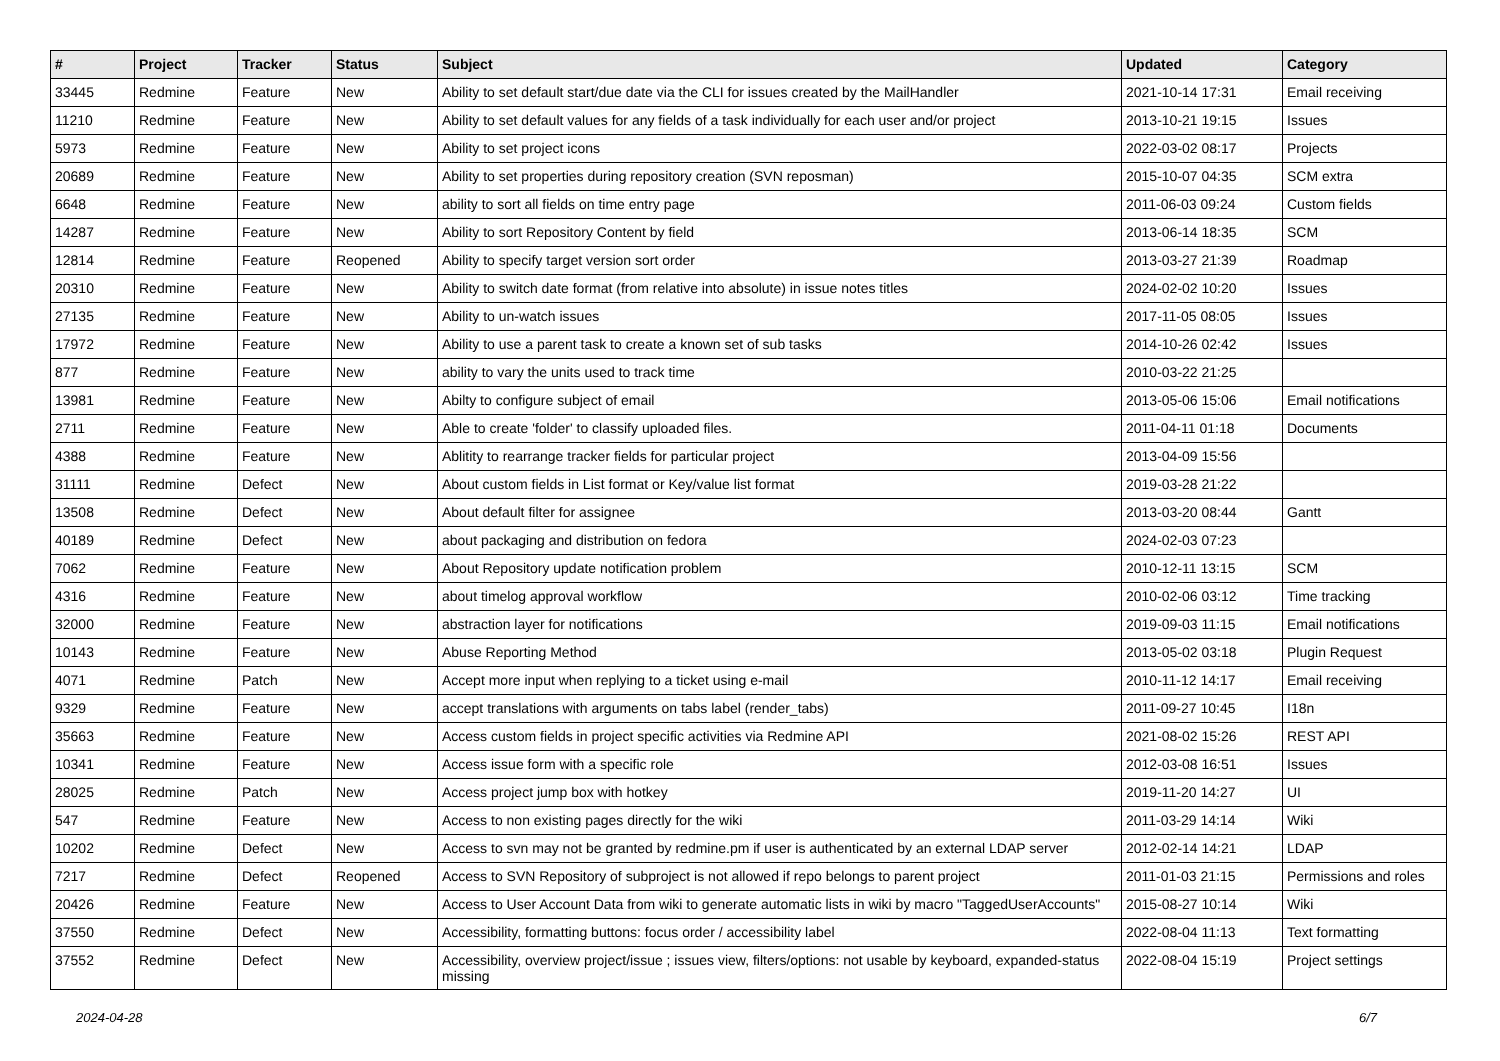| # | Project | Tracker | Status | Subject | Updated | Category |
| --- | --- | --- | --- | --- | --- | --- |
| 33445 | Redmine | Feature | New | Ability to set default start/due date via the CLI for issues created by the MailHandler | 2021-10-14 17:31 | Email receiving |
| 11210 | Redmine | Feature | New | Ability to set default values for any fields of a task individually for each user and/or project | 2013-10-21 19:15 | Issues |
| 5973 | Redmine | Feature | New | Ability to set project icons | 2022-03-02 08:17 | Projects |
| 20689 | Redmine | Feature | New | Ability to set properties during repository creation (SVN reposman) | 2015-10-07 04:35 | SCM extra |
| 6648 | Redmine | Feature | New | ability to sort all fields on time entry page | 2011-06-03 09:24 | Custom fields |
| 14287 | Redmine | Feature | New | Ability to sort Repository Content by field | 2013-06-14 18:35 | SCM |
| 12814 | Redmine | Feature | Reopened | Ability to specify target version sort order | 2013-03-27 21:39 | Roadmap |
| 20310 | Redmine | Feature | New | Ability to switch date format (from relative into absolute) in issue notes titles | 2024-02-02 10:20 | Issues |
| 27135 | Redmine | Feature | New | Ability to un-watch issues | 2017-11-05 08:05 | Issues |
| 17972 | Redmine | Feature | New | Ability to use a parent task to create a known set of sub tasks | 2014-10-26 02:42 | Issues |
| 877 | Redmine | Feature | New | ability to vary the units used to track time | 2010-03-22 21:25 | |
| 13981 | Redmine | Feature | New | Abilty to configure subject of email | 2013-05-06 15:06 | Email notifications |
| 2711 | Redmine | Feature | New | Able to create 'folder' to classify uploaded files. | 2011-04-11 01:18 | Documents |
| 4388 | Redmine | Feature | New | Ablitity to rearrange tracker fields for particular project | 2013-04-09 15:56 | |
| 31111 | Redmine | Defect | New | About custom fields in List format or Key/value list format | 2019-03-28 21:22 | |
| 13508 | Redmine | Defect | New | About default filter for assignee | 2013-03-20 08:44 | Gantt |
| 40189 | Redmine | Defect | New | about packaging and distribution on fedora | 2024-02-03 07:23 | |
| 7062 | Redmine | Feature | New | About Repository update notification problem | 2010-12-11 13:15 | SCM |
| 4316 | Redmine | Feature | New | about timelog approval workflow | 2010-02-06 03:12 | Time tracking |
| 32000 | Redmine | Feature | New | abstraction layer for notifications | 2019-09-03 11:15 | Email notifications |
| 10143 | Redmine | Feature | New | Abuse Reporting Method | 2013-05-02 03:18 | Plugin Request |
| 4071 | Redmine | Patch | New | Accept more input when replying to a ticket using e-mail | 2010-11-12 14:17 | Email receiving |
| 9329 | Redmine | Feature | New | accept translations with arguments on tabs label (render_tabs) | 2011-09-27 10:45 | I18n |
| 35663 | Redmine | Feature | New | Access custom fields in project specific activities via Redmine API | 2021-08-02 15:26 | REST API |
| 10341 | Redmine | Feature | New | Access issue form with a specific role | 2012-03-08 16:51 | Issues |
| 28025 | Redmine | Patch | New | Access project jump box with hotkey | 2019-11-20 14:27 | UI |
| 547 | Redmine | Feature | New | Access to non existing pages directly for the wiki | 2011-03-29 14:14 | Wiki |
| 10202 | Redmine | Defect | New | Access to svn may not be granted by redmine.pm if user is authenticated by an external LDAP server | 2012-02-14 14:21 | LDAP |
| 7217 | Redmine | Defect | Reopened | Access to SVN Repository of subproject is not allowed if repo belongs to parent project | 2011-01-03 21:15 | Permissions and roles |
| 20426 | Redmine | Feature | New | Access to User Account Data from wiki to generate automatic lists in wiki by macro "TaggedUserAccounts" | 2015-08-27 10:14 | Wiki |
| 37550 | Redmine | Defect | New | Accessibility, formatting buttons: focus order / accessibility label | 2022-08-04 11:13 | Text formatting |
| 37552 | Redmine | Defect | New | Accessibility, overview project/issue ; issues view, filters/options: not usable by keyboard, expanded-status missing | 2022-08-04 15:19 | Project settings |
2024-04-28 6/7